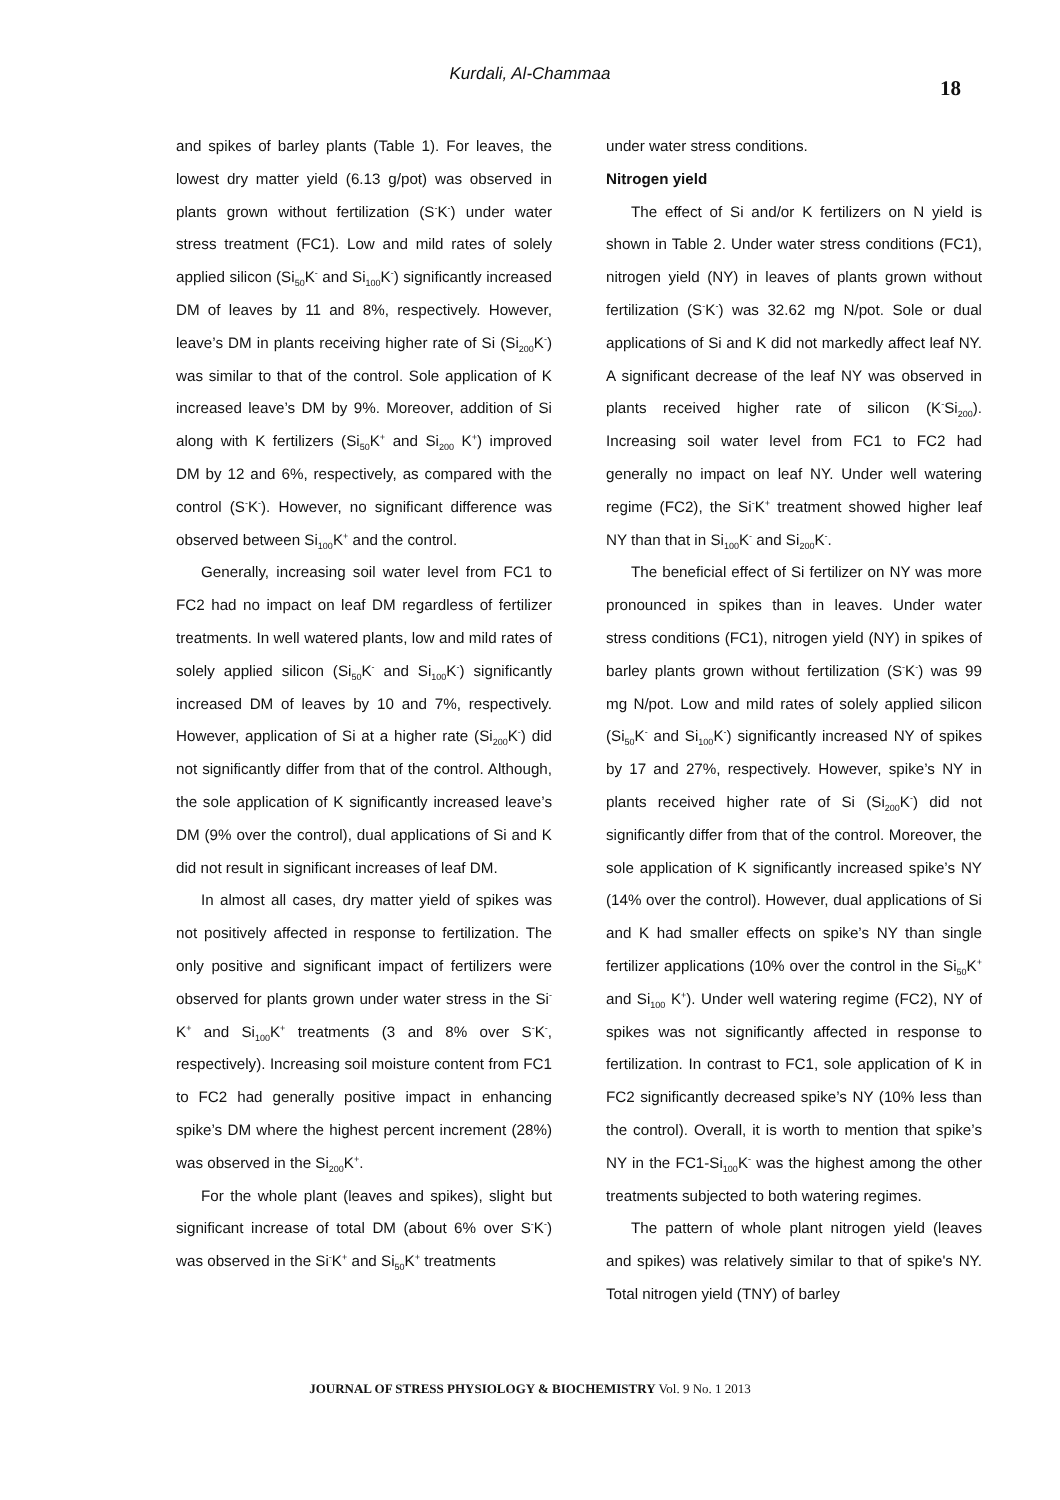Kurdali, Al-Chammaa
18
and spikes of barley plants (Table 1). For leaves, the lowest dry matter yield (6.13 g/pot) was observed in plants grown without fertilization (S<sup>-</sup>K<sup>-</sup>) under water stress treatment (FC1). Low and mild rates of solely applied silicon (Si<sub>50</sub>K<sup>-</sup> and Si<sub>100</sub>K<sup>-</sup>) significantly increased DM of leaves by 11 and 8%, respectively. However, leave’s DM in plants receiving higher rate of Si (Si<sub>200</sub>K<sup>-</sup>) was similar to that of the control. Sole application of K increased leave’s DM by 9%. Moreover, addition of Si along with K fertilizers (Si<sub>50</sub>K<sup>+</sup> and Si<sub>200</sub> K<sup>+</sup>) improved DM by 12 and 6%, respectively, as compared with the control (S<sup>-</sup>K<sup>-</sup>). However, no significant difference was observed between Si<sub>100</sub>K<sup>+</sup> and the control.
Generally, increasing soil water level from FC1 to FC2 had no impact on leaf DM regardless of fertilizer treatments. In well watered plants, low and mild rates of solely applied silicon (Si<sub>50</sub>K<sup>-</sup> and Si<sub>100</sub>K<sup>-</sup>) significantly increased DM of leaves by 10 and 7%, respectively. However, application of Si at a higher rate (Si<sub>200</sub>K<sup>-</sup>) did not significantly differ from that of the control. Although, the sole application of K significantly increased leave’s DM (9% over the control), dual applications of Si and K did not result in significant increases of leaf DM.
In almost all cases, dry matter yield of spikes was not positively affected in response to fertilization. The only positive and significant impact of fertilizers were observed for plants grown under water stress in the Si<sup>-</sup>K<sup>+</sup> and Si<sub>100</sub>K<sup>+</sup> treatments (3 and 8% over S<sup>-</sup>K<sup>-</sup>, respectively). Increasing soil moisture content from FC1 to FC2 had generally positive impact in enhancing spike’s DM where the highest percent increment (28%) was observed in the Si<sub>200</sub>K<sup>+</sup>.
For the whole plant (leaves and spikes), slight but significant increase of total DM (about 6% over S<sup>-</sup>K<sup>-</sup>) was observed in the Si<sup>-</sup>K<sup>+</sup> and Si<sub>50</sub>K<sup>+</sup> treatments
under water stress conditions.
Nitrogen yield
The effect of Si and/or K fertilizers on N yield is shown in Table 2. Under water stress conditions (FC1), nitrogen yield (NY) in leaves of plants grown without fertilization (S<sup>-</sup>K<sup>-</sup>) was 32.62 mg N/pot. Sole or dual applications of Si and K did not markedly affect leaf NY. A significant decrease of the leaf NY was observed in plants received higher rate of silicon (K<sup>-</sup>Si<sub>200</sub>). Increasing soil water level from FC1 to FC2 had generally no impact on leaf NY. Under well watering regime (FC2), the Si<sup>-</sup>K<sup>+</sup> treatment showed higher leaf NY than that in Si<sub>100</sub>K<sup>-</sup> and Si<sub>200</sub>K<sup>-</sup>.
The beneficial effect of Si fertilizer on NY was more pronounced in spikes than in leaves. Under water stress conditions (FC1), nitrogen yield (NY) in spikes of barley plants grown without fertilization (S<sup>-</sup>K<sup>-</sup>) was 99 mg N/pot. Low and mild rates of solely applied silicon (Si<sub>50</sub>K<sup>-</sup> and Si<sub>100</sub>K<sup>-</sup>) significantly increased NY of spikes by 17 and 27%, respectively. However, spike’s NY in plants received higher rate of Si (Si<sub>200</sub>K<sup>-</sup>) did not significantly differ from that of the control. Moreover, the sole application of K significantly increased spike’s NY (14% over the control). However, dual applications of Si and K had smaller effects on spike’s NY than single fertilizer applications (10% over the control in the Si<sub>50</sub>K<sup>+</sup> and Si<sub>100</sub> K<sup>+</sup>). Under well watering regime (FC2), NY of spikes was not significantly affected in response to fertilization. In contrast to FC1, sole application of K in FC2 significantly decreased spike’s NY (10% less than the control). Overall, it is worth to mention that spike’s NY in the FC1-Si<sub>100</sub>K<sup>-</sup> was the highest among the other treatments subjected to both watering regimes.
The pattern of whole plant nitrogen yield (leaves and spikes) was relatively similar to that of spike's NY. Total nitrogen yield (TNY) of barley
JOURNAL OF STRESS PHYSIOLOGY & BIOCHEMISTRY Vol. 9 No. 1 2013